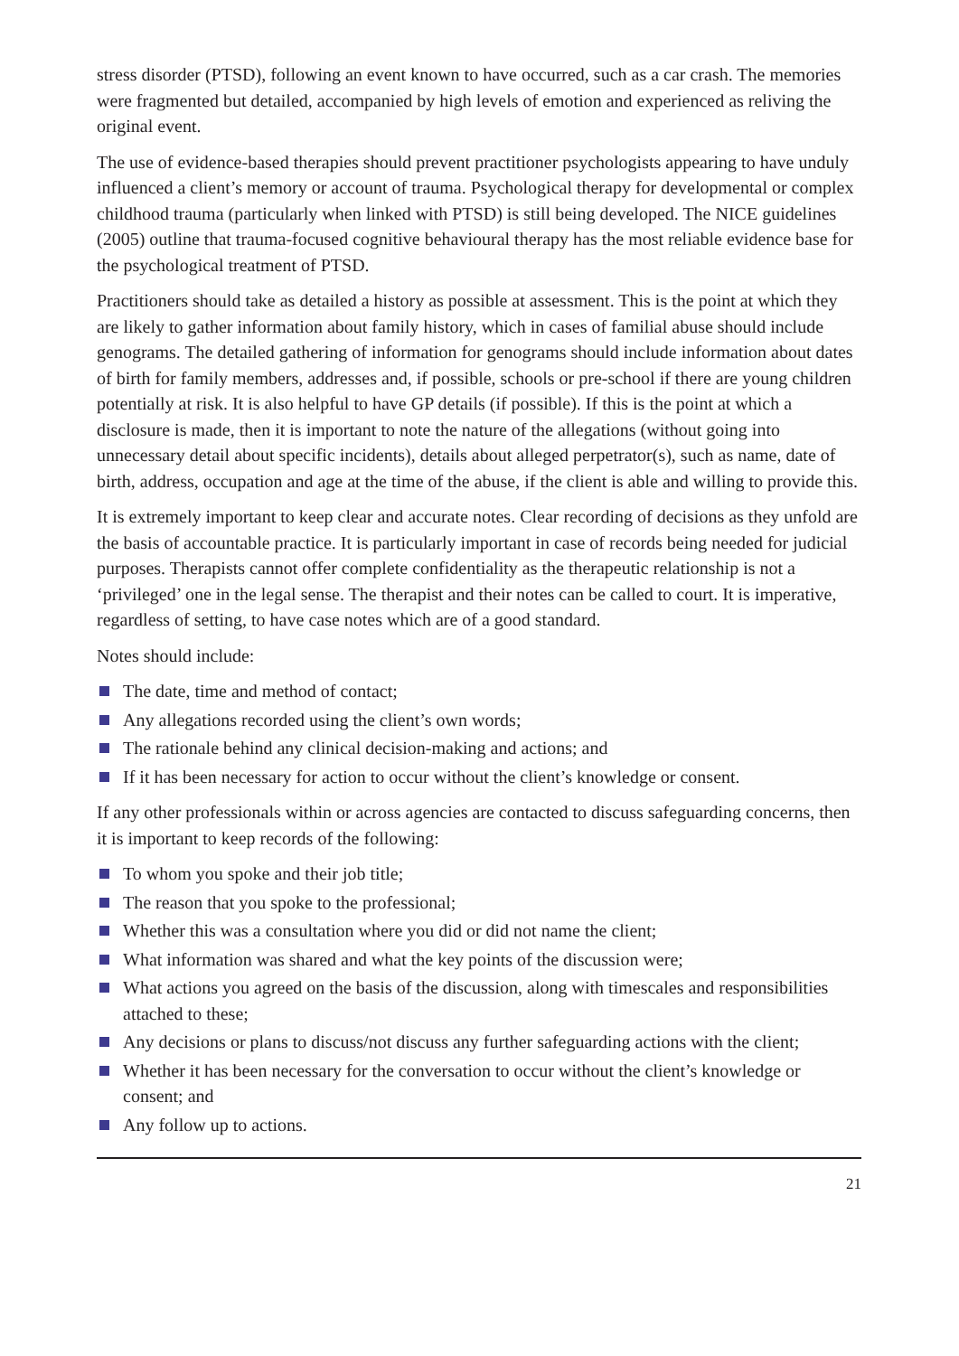stress disorder (PTSD), following an event known to have occurred, such as a car crash. The memories were fragmented but detailed, accompanied by high levels of emotion and experienced as reliving the original event.
The use of evidence-based therapies should prevent practitioner psychologists appearing to have unduly influenced a client’s memory or account of trauma. Psychological therapy for developmental or complex childhood trauma (particularly when linked with PTSD) is still being developed. The NICE guidelines (2005) outline that trauma-focused cognitive behavioural therapy has the most reliable evidence base for the psychological treatment of PTSD.
Practitioners should take as detailed a history as possible at assessment. This is the point at which they are likely to gather information about family history, which in cases of familial abuse should include genograms. The detailed gathering of information for genograms should include information about dates of birth for family members, addresses and, if possible, schools or pre-school if there are young children potentially at risk. It is also helpful to have GP details (if possible). If this is the point at which a disclosure is made, then it is important to note the nature of the allegations (without going into unnecessary detail about specific incidents), details about alleged perpetrator(s), such as name, date of birth, address, occupation and age at the time of the abuse, if the client is able and willing to provide this.
It is extremely important to keep clear and accurate notes. Clear recording of decisions as they unfold are the basis of accountable practice. It is particularly important in case of records being needed for judicial purposes. Therapists cannot offer complete confidentiality as the therapeutic relationship is not a ‘privileged’ one in the legal sense. The therapist and their notes can be called to court. It is imperative, regardless of setting, to have case notes which are of a good standard.
Notes should include:
The date, time and method of contact;
Any allegations recorded using the client’s own words;
The rationale behind any clinical decision-making and actions; and
If it has been necessary for action to occur without the client’s knowledge or consent.
If any other professionals within or across agencies are contacted to discuss safeguarding concerns, then it is important to keep records of the following:
To whom you spoke and their job title;
The reason that you spoke to the professional;
Whether this was a consultation where you did or did not name the client;
What information was shared and what the key points of the discussion were;
What actions you agreed on the basis of the discussion, along with timescales and responsibilities attached to these;
Any decisions or plans to discuss/not discuss any further safeguarding actions with the client;
Whether it has been necessary for the conversation to occur without the client’s knowledge or consent; and
Any follow up to actions.
21